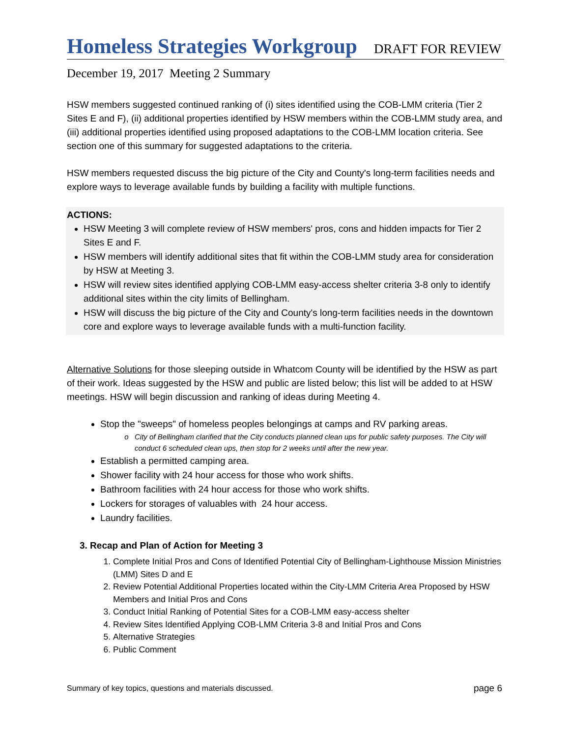Homeless Strategies Workgroup
DRAFT FOR REVIEW
December 19, 2017 Meeting 2 Summary
HSW members suggested continued ranking of (i) sites identified using the COB-LMM criteria (Tier 2 Sites E and F), (ii) additional properties identified by HSW members within the COB-LMM study area, and (iii) additional properties identified using proposed adaptations to the COB-LMM location criteria. See section one of this summary for suggested adaptations to the criteria.
HSW members requested discuss the big picture of the City and County's long-term facilities needs and explore ways to leverage available funds by building a facility with multiple functions.
ACTIONS:
HSW Meeting 3 will complete review of HSW members' pros, cons and hidden impacts for Tier 2 Sites E and F.
HSW members will identify additional sites that fit within the COB-LMM study area for consideration by HSW at Meeting 3.
HSW will review sites identified applying COB-LMM easy-access shelter criteria 3-8 only to identify additional sites within the city limits of Bellingham.
HSW will discuss the big picture of the City and County's long-term facilities needs in the downtown core and explore ways to leverage available funds with a multi-function facility.
Alternative Solutions for those sleeping outside in Whatcom County will be identified by the HSW as part of their work. Ideas suggested by the HSW and public are listed below; this list will be added to at HSW meetings. HSW will begin discussion and ranking of ideas during Meeting 4.
Stop the "sweeps" of homeless peoples belongings at camps and RV parking areas.
City of Bellingham clarified that the City conducts planned clean ups for public safety purposes. The City will conduct 6 scheduled clean ups, then stop for 2 weeks until after the new year.
Establish a permitted camping area.
Shower facility with 24 hour access for those who work shifts.
Bathroom facilities with 24 hour access for those who work shifts.
Lockers for storages of valuables with 24 hour access.
Laundry facilities.
3. Recap and Plan of Action for Meeting 3
1. Complete Initial Pros and Cons of Identified Potential City of Bellingham-Lighthouse Mission Ministries (LMM) Sites D and E
2. Review Potential Additional Properties located within the City-LMM Criteria Area Proposed by HSW Members and Initial Pros and Cons
3. Conduct Initial Ranking of Potential Sites for a COB-LMM easy-access shelter
4. Review Sites Identified Applying COB-LMM Criteria 3-8 and Initial Pros and Cons
5. Alternative Strategies
6. Public Comment
Summary of key topics, questions and materials discussed. page 6